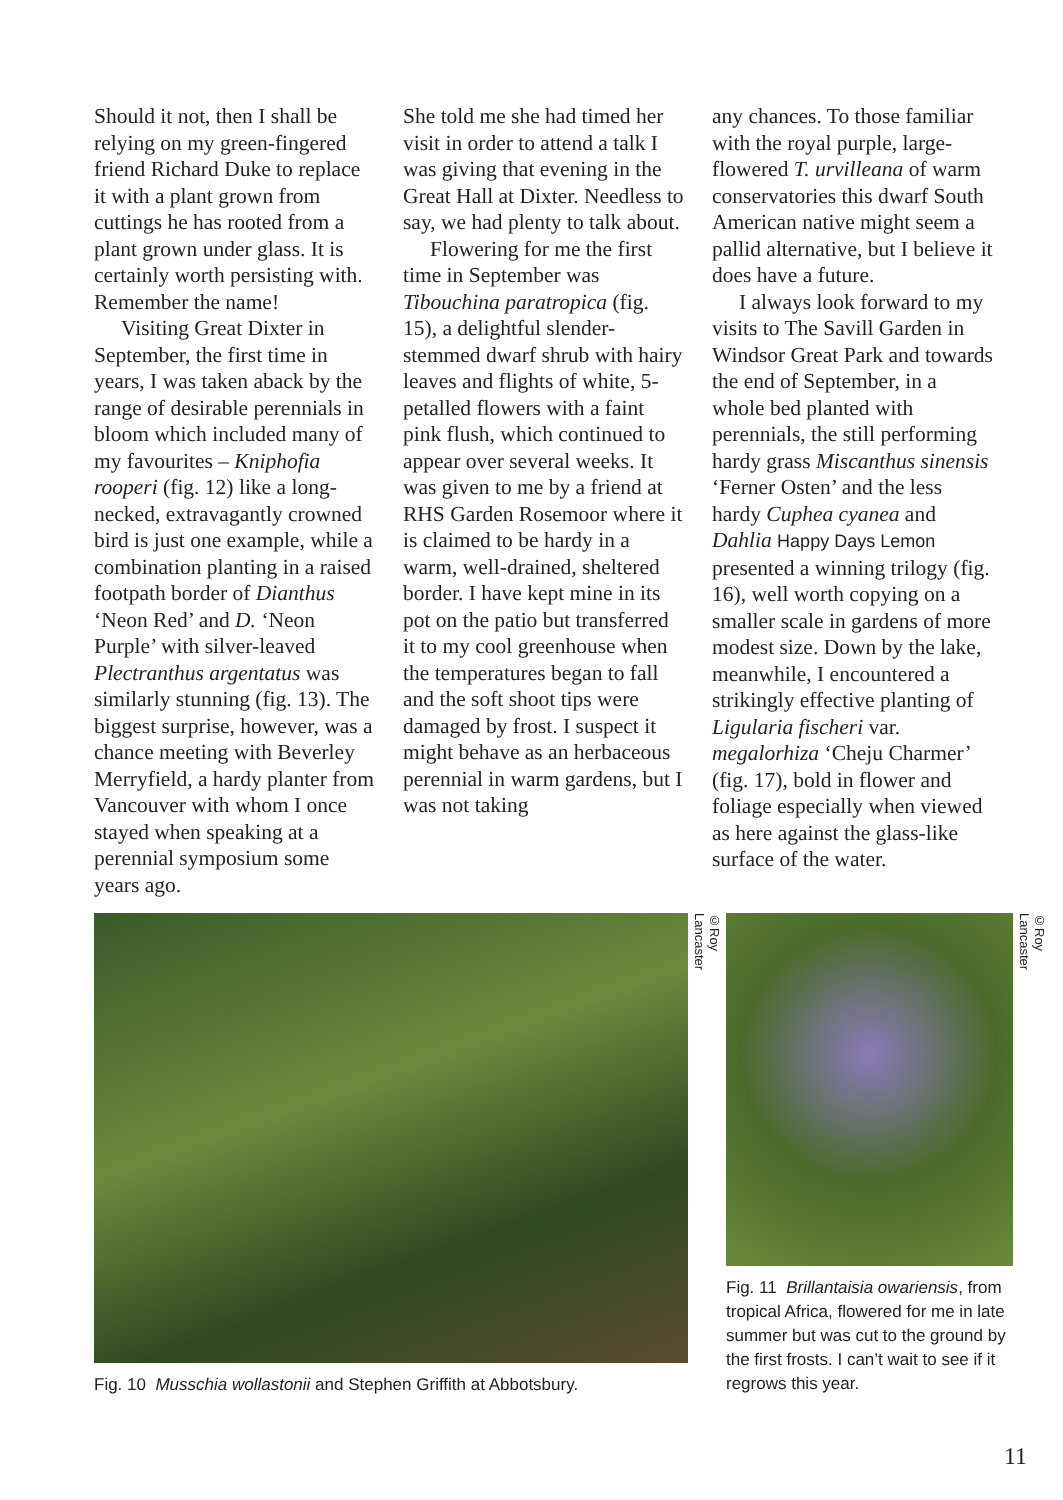Should it not, then I shall be relying on my green-fingered friend Richard Duke to replace it with a plant grown from cuttings he has rooted from a plant grown under glass. It is certainly worth persisting with. Remember the name!
Visiting Great Dixter in September, the first time in years, I was taken aback by the range of desirable perennials in bloom which included many of my favourites – Kniphofia rooperi (fig. 12) like a long-necked, extravagantly crowned bird is just one example, while a combination planting in a raised footpath border of Dianthus ‘Neon Red’ and D. ‘Neon Purple’ with silver-leaved Plectranthus argentatus was similarly stunning (fig. 13). The biggest surprise, however, was a chance meeting with Beverley Merryfield, a hardy planter from Vancouver with whom I once stayed when speaking at a perennial symposium some years ago.
She told me she had timed her visit in order to attend a talk I was giving that evening in the Great Hall at Dixter. Needless to say, we had plenty to talk about.
Flowering for me the first time in September was Tibouchina paratropica (fig. 15), a delightful slender-stemmed dwarf shrub with hairy leaves and flights of white, 5-petalled flowers with a faint pink flush, which continued to appear over several weeks. It was given to me by a friend at RHS Garden Rosemoor where it is claimed to be hardy in a warm, well-drained, sheltered border. I have kept mine in its pot on the patio but transferred it to my cool greenhouse when the temperatures began to fall and the soft shoot tips were damaged by frost. I suspect it might behave as an herbaceous perennial in warm gardens, but I was not taking
any chances. To those familiar with the royal purple, large-flowered T. urvilleana of warm conservatories this dwarf South American native might seem a pallid alternative, but I believe it does have a future.
I always look forward to my visits to The Savill Garden in Windsor Great Park and towards the end of September, in a whole bed planted with perennials, the still performing hardy grass Miscanthus sinensis ‘Ferner Osten’ and the less hardy Cuphea cyanea and Dahlia Happy Days Lemon presented a winning trilogy (fig. 16), well worth copying on a smaller scale in gardens of more modest size. Down by the lake, meanwhile, I encountered a strikingly effective planting of Ligularia fischeri var. megalorhiza ‘Cheju Charmer’ (fig. 17), bold in flower and foliage especially when viewed as here against the glass-like surface of the water.
Fig. 10 Musschia wollastonii and Stephen Griffith at Abbotsbury.
©Roy Lancaster
Fig. 11 Brillantaisia owariensis, from tropical Africa, flowered for me in late summer but was cut to the ground by the first frosts. I can’t wait to see if it regrows this year.
©Roy Lancaster
11